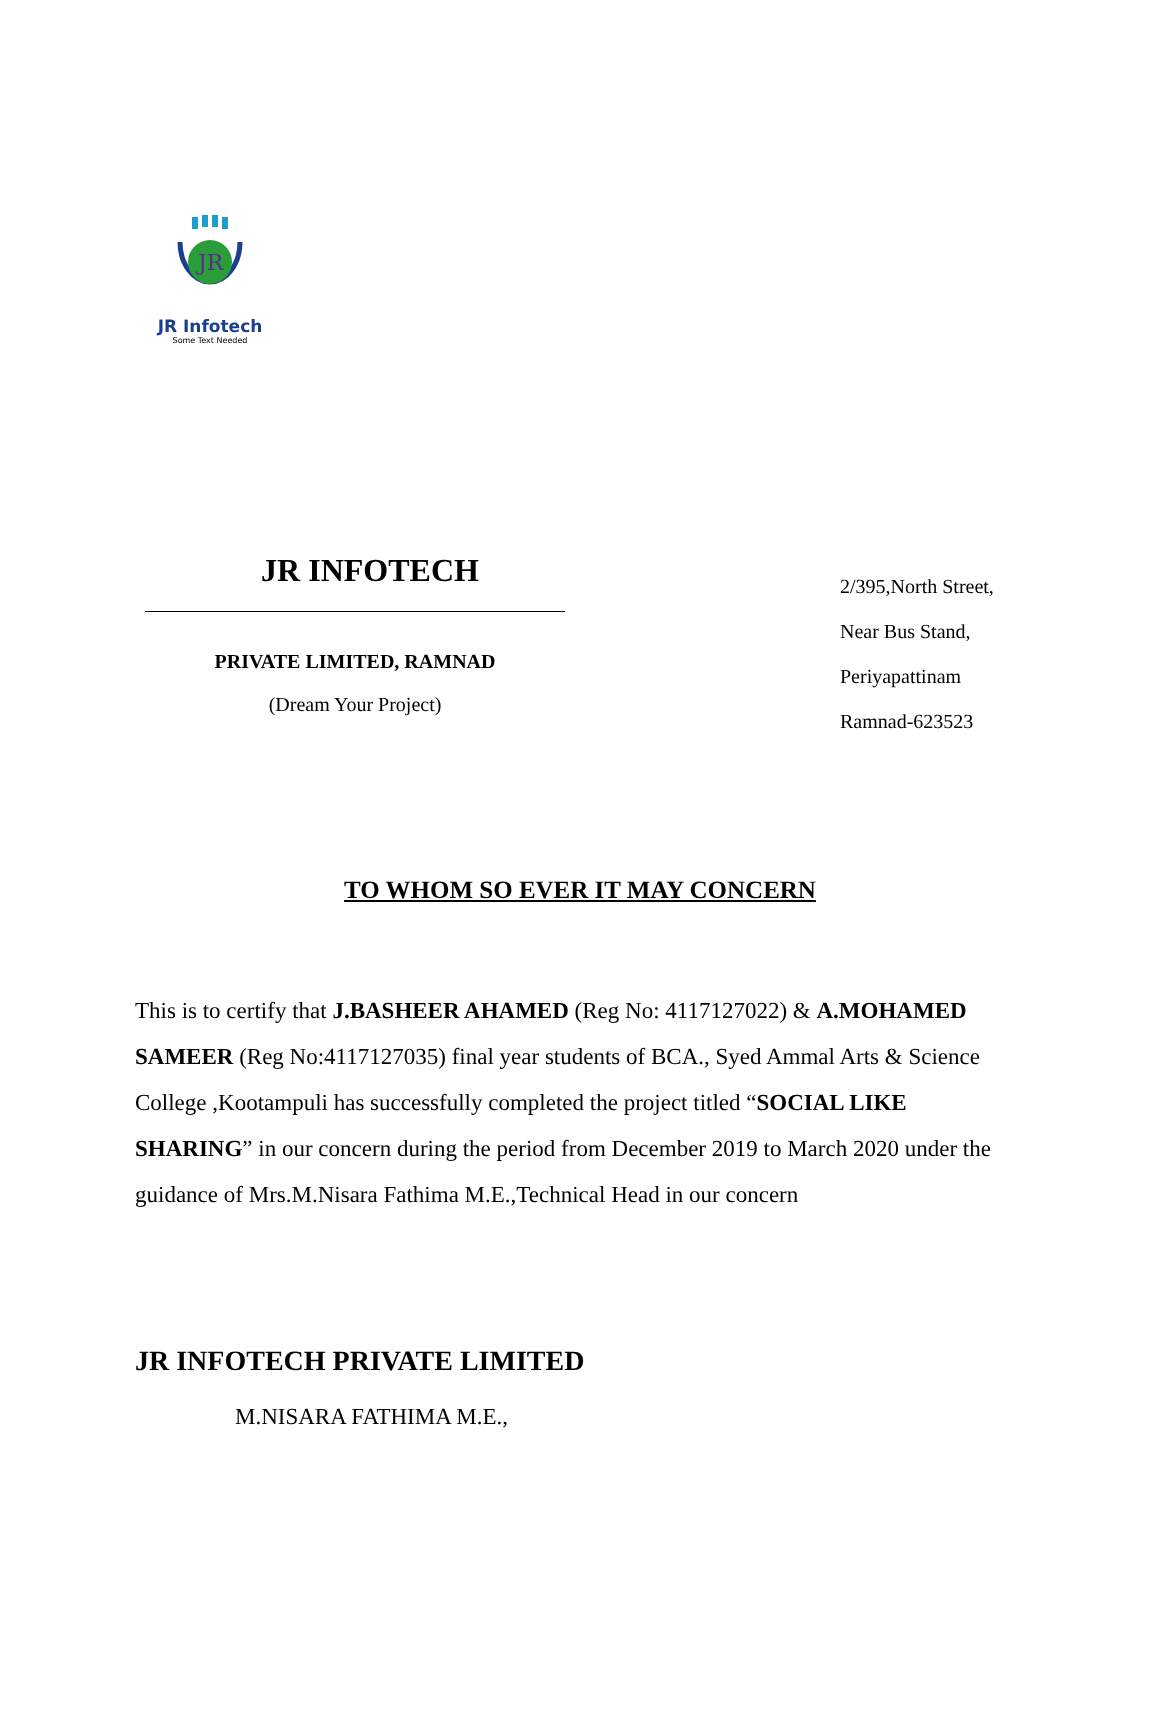JR
JR Infotech
Some Text Needed
JR INFOTECH
PRIVATE LIMITED, RAMNAD
(Dream Your Project)
2/395,North Street,
Near Bus Stand,
Periyapattinam
Ramnad-623523
TO WHOM SO EVER IT MAY CONCERN
This is to certify that J.BASHEER AHAMED (Reg No: 4117127022) & A.MOHAMED SAMEER (Reg No:4117127035) final year students of BCA., Syed Ammal Arts & Science College ,Kootampuli has successfully completed the project titled “SOCIAL LIKE SHARING” in our concern during the period from December 2019 to March 2020 under the guidance of Mrs.M.Nisara Fathima M.E.,Technical Head in our concern
JR INFOTECH PRIVATE LIMITED
M.NISARA FATHIMA M.E.,